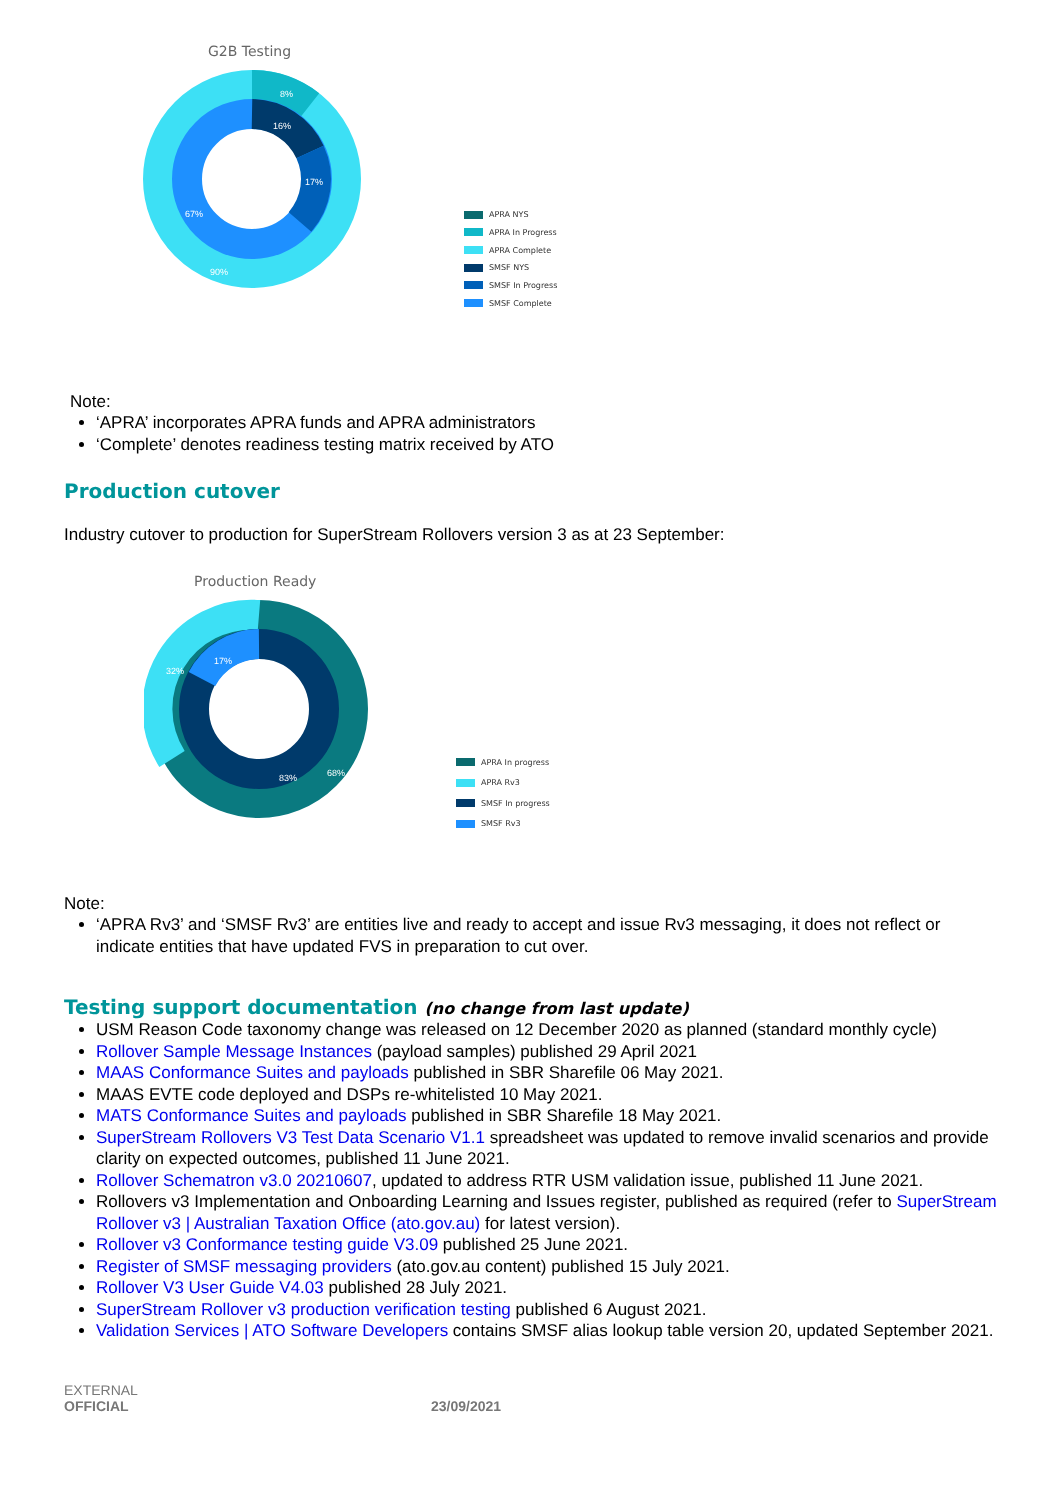G2B Testing
8%
16%
17%
67%
90%
APRA NYS
APRA In Progress
APRA Complete
SMSF NYS
SMSF In Progress
SMSF Complete
Note:
‘APRA’ incorporates APRA funds and APRA administrators
‘Complete’ denotes readiness testing matrix received by ATO
Production cutover
Industry cutover to production for SuperStream Rollovers version 3 as at 23 September:
Production Ready
17%
32%
83%
68%
APRA In progress
APRA Rv3
SMSF In progress
SMSF Rv3
Note:
‘APRA Rv3’ and ‘SMSF Rv3’ are entities live and ready to accept and issue Rv3 messaging, it does not reflect or indicate entities that have updated FVS in preparation to cut over.
Testing support documentation (no change from last update)
USM Reason Code taxonomy change was released on 12 December 2020 as planned (standard monthly cycle)
Rollover Sample Message Instances (payload samples) published 29 April 2021
MAAS Conformance Suites and payloads published in SBR Sharefile 06 May 2021.
MAAS EVTE code deployed and DSPs re-whitelisted 10 May 2021.
MATS Conformance Suites and payloads published in SBR Sharefile 18 May 2021.
SuperStream Rollovers V3 Test Data Scenario V1.1 spreadsheet was updated to remove invalid scenarios and provide clarity on expected outcomes, published 11 June 2021.
Rollover Schematron v3.0 20210607, updated to address RTR USM validation issue, published 11 June 2021.
Rollovers v3 Implementation and Onboarding Learning and Issues register, published as required (refer to SuperStream Rollover v3 | Australian Taxation Office (ato.gov.au) for latest version).
Rollover v3 Conformance testing guide V3.09 published 25 June 2021.
Register of SMSF messaging providers (ato.gov.au content) published 15 July 2021.
Rollover V3 User Guide V4.03 published 28 July 2021.
SuperStream Rollover v3 production verification testing published 6 August 2021.
Validation Services | ATO Software Developers contains SMSF alias lookup table version 20, updated September 2021.
EXTERNAL
OFFICIAL
23/09/2021